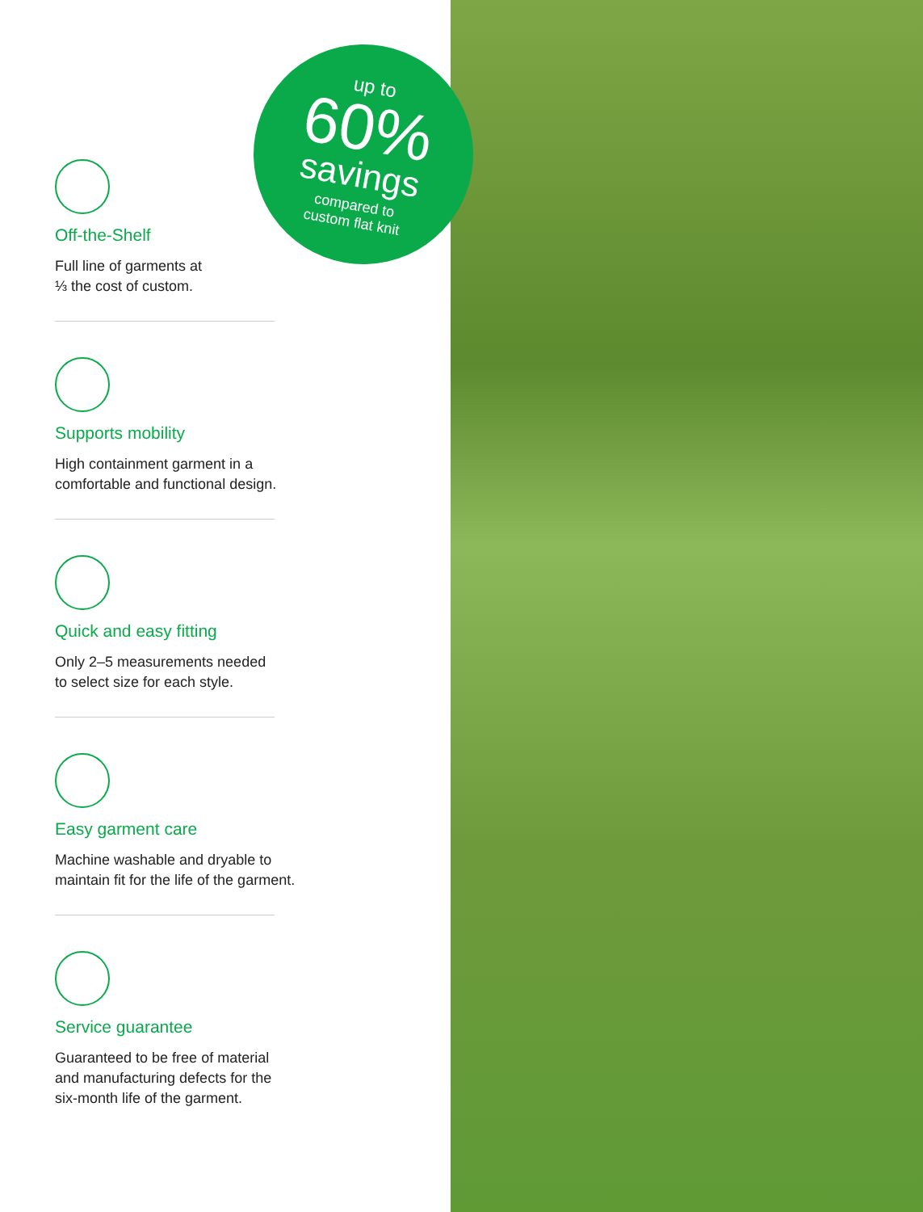up to
60%
savings
compared to
custom flat knit
Off-the-Shelf
Full line of garments at
⅓ the cost of custom.
Supports mobility
High containment garment in a
comfortable and functional design.
Quick and easy fitting
Only 2–5 measurements needed
to select size for each style.
Easy garment care
Machine washable and dryable to
maintain fit for the life of the garment.
Service guarantee
Guaranteed to be free of material
and manufacturing defects for the
six-month life of the garment.